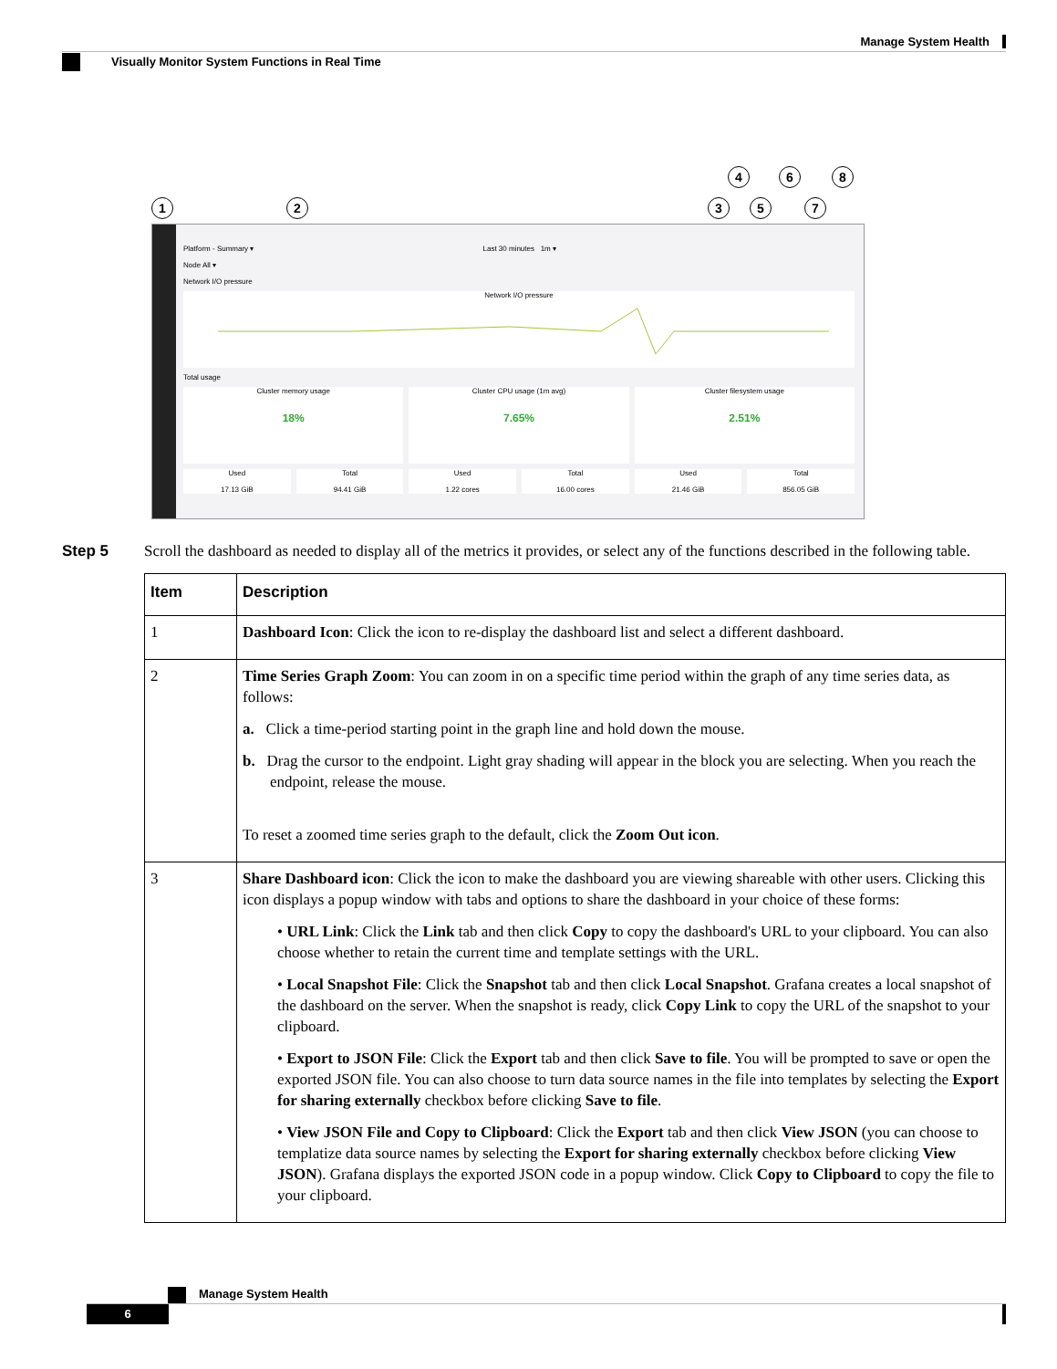Manage System Health
Visually Monitor System Functions in Real Time
1 2 3
4
5
6
7
8
Platform - Summary ▾ Last 30 minutes 1m ▾
Node All ▾
Network I/O pressure
Network I/O pressure
Total usage
Cluster memory usage
18%
Cluster CPU usage (1m avg)
7.65%
Cluster filesystem usage
2.51%
Used
17.13 GiB
Total
94.41 GiB
Used
1.22 cores
Total
16.00 cores
Used
21.46 GiB
Total
856.05 GiB
Step 5 Scroll the dashboard as needed to display all of the metrics it provides, or select any of the functions described in the following table.
| Item | Description |
| --- | --- |
| 1 | Dashboard Icon : Click the icon to re-display the dashboard list and select a different dashboard. |
| 2 | Time Series Graph Zoom : You can zoom in on a specific time period within the graph of any time series data, as follows: a. Click a time-period starting point in the graph line and hold down the mouse. b. Drag the cursor to the endpoint. Light gray shading will appear in the block you are selecting. When you reach the endpoint, release the mouse. To reset a zoomed time series graph to the default, click the Zoom Out icon . |
| 3 | Share Dashboard icon : Click the icon to make the dashboard you are viewing shareable with other users. Clicking this icon displays a popup window with tabs and options to share the dashboard in your choice of these forms: • URL Link : Click the Link tab and then click Copy to copy the dashboard's URL to your clipboard. You can also choose whether to retain the current time and template settings with the URL. • Local Snapshot File : Click the Snapshot tab and then click Local Snapshot . Grafana creates a local snapshot of the dashboard on the server. When the snapshot is ready, click Copy Link to copy the URL of the snapshot to your clipboard. • Export to JSON File : Click the Export tab and then click Save to file . You will be prompted to save or open the exported JSON file. You can also choose to turn data source names in the file into templates by selecting the Export for sharing externally checkbox before clicking Save to file . • View JSON File and Copy to Clipboard : Click the Export tab and then click View JSON (you can choose to templatize data source names by selecting the Export for sharing externally checkbox before clicking View JSON ). Grafana displays the exported JSON code in a popup window. Click Copy to Clipboard to copy the file to your clipboard. |
Manage System Health
6